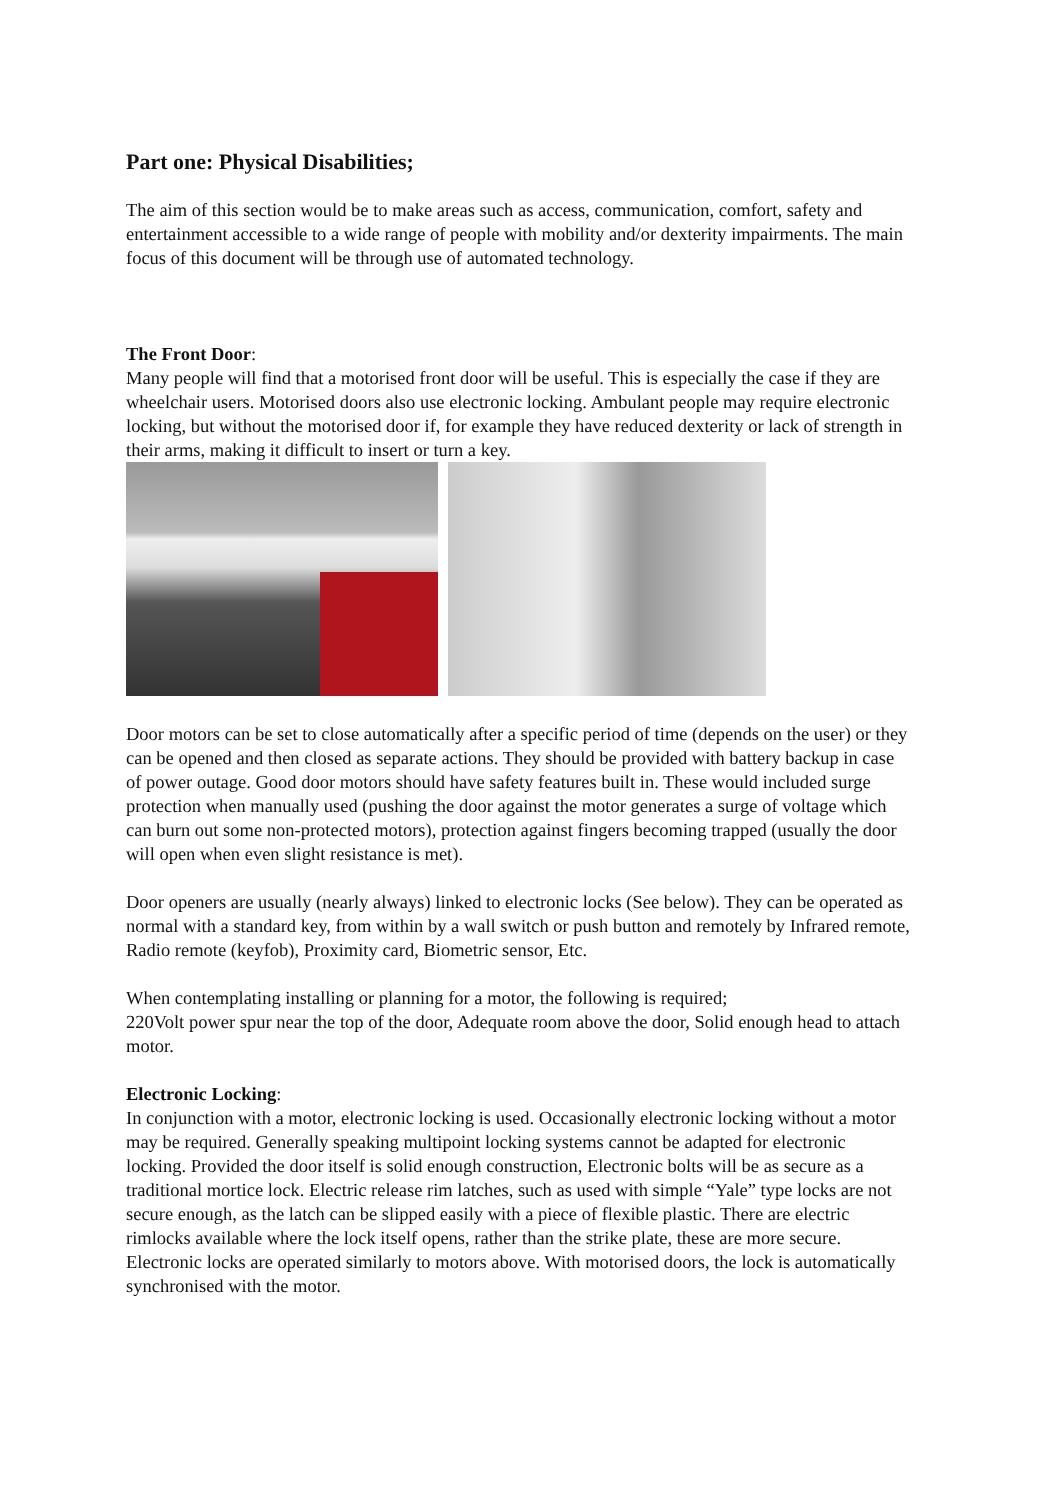Part one: Physical Disabilities;
The aim of this section would be to make areas such as access, communication, comfort, safety and entertainment accessible to a wide range of people with mobility and/or dexterity impairments. The main focus of this document will be through use of automated technology.
The Front Door:
Many people will find that a motorised front door will be useful. This is especially the case if they are wheelchair users. Motorised doors also use electronic locking. Ambulant people may require electronic locking, but without the motorised door if, for example they have reduced dexterity or lack of strength in their arms, making it difficult to insert or turn a key.
Door motors can be set to close automatically after a specific period of time (depends on the user) or they can be opened and then closed as separate actions. They should be provided with battery backup in case of power outage. Good door motors should have safety features built in. These would included surge protection when manually used (pushing the door against the motor generates a surge of voltage which can burn out some non-protected motors), protection against fingers becoming trapped (usually the door will open when even slight resistance is met).
Door openers are usually (nearly always) linked to electronic locks (See below). They can be operated as normal with a standard key, from within by a wall switch or push button and remotely by Infrared remote, Radio remote (keyfob), Proximity card, Biometric sensor, Etc.
When contemplating installing or planning for a motor, the following is required;
220Volt power spur near the top of the door, Adequate room above the door, Solid enough head to attach motor.
Electronic Locking:
In conjunction with a motor, electronic locking is used. Occasionally electronic locking without a motor may be required. Generally speaking multipoint locking systems cannot be adapted for electronic locking. Provided the door itself is solid enough construction, Electronic bolts will be as secure as a traditional mortice lock. Electric release rim latches, such as used with simple “Yale” type locks are not secure enough, as the latch can be slipped easily with a piece of flexible plastic. There are electric rimlocks available where the lock itself opens, rather than the strike plate, these are more secure. Electronic locks are operated similarly to motors above. With motorised doors, the lock is automatically synchronised with the motor.